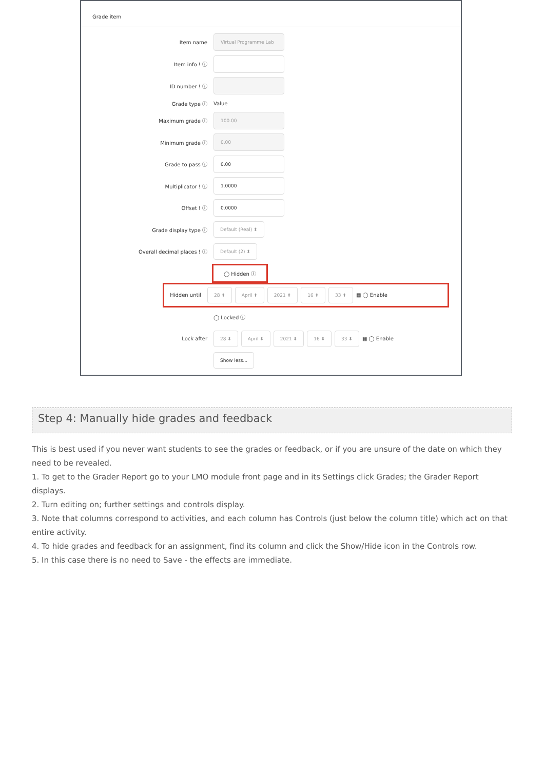Grade item
Item name
Virtual Programme Lab
Item info ! ⓘ
ID number ! ⓘ
Grade type ⓘ Value
Maximum grade ⓘ
100.00
Minimum grade ⓘ
0.00
Grade to pass ⓘ
0.00
Multiplicator ! ⓘ
1.0000
Offset ! ⓘ
0.0000
Grade display type ⓘ
Default (Real) ⬍
Overall decimal places ! ⓘ
Default (2) ⬍
◯ Hidden ⓘ
Hidden until
28 ⬍ April ⬍ 2021 ⬍ 16 ⬍ 33 ⬍ ▦ ◯ Enable
◯ Locked ⓘ
Lock after
28 ⬍ April ⬍ 2021 ⬍ 16 ⬍ 33 ⬍ ▦ ◯ Enable
Show less...
Step 4: Manually hide grades and feedback
This is best used if you never want students to see the grades or feedback, or if you are unsure of the date on which they need to be revealed.
1. To get to the Grader Report go to your LMO module front page and in its Settings click Grades; the Grader Report displays.
2. Turn editing on; further settings and controls display.
3. Note that columns correspond to activities, and each column has Controls (just below the column title) which act on that entire activity.
4. To hide grades and feedback for an assignment, find its column and click the Show/Hide icon in the Controls row.
5. In this case there is no need to Save - the effects are immediate.